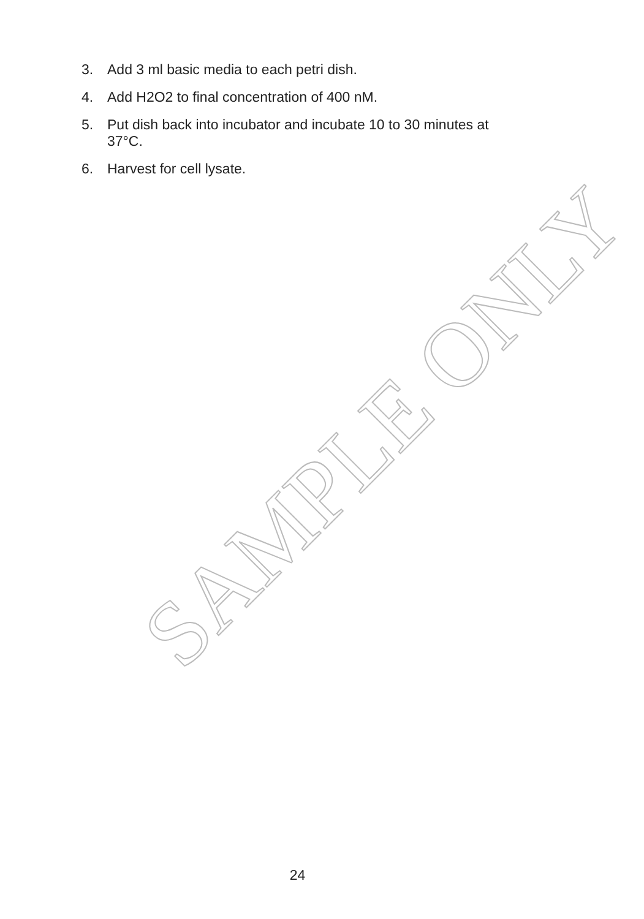3. Add 3 ml basic media to each petri dish.
4. Add H2O2 to final concentration of 400 nM.
5. Put dish back into incubator and incubate 10 to 30 minutes at 37°C.
6. Harvest for cell lysate.
SAMPLE ONLY
24